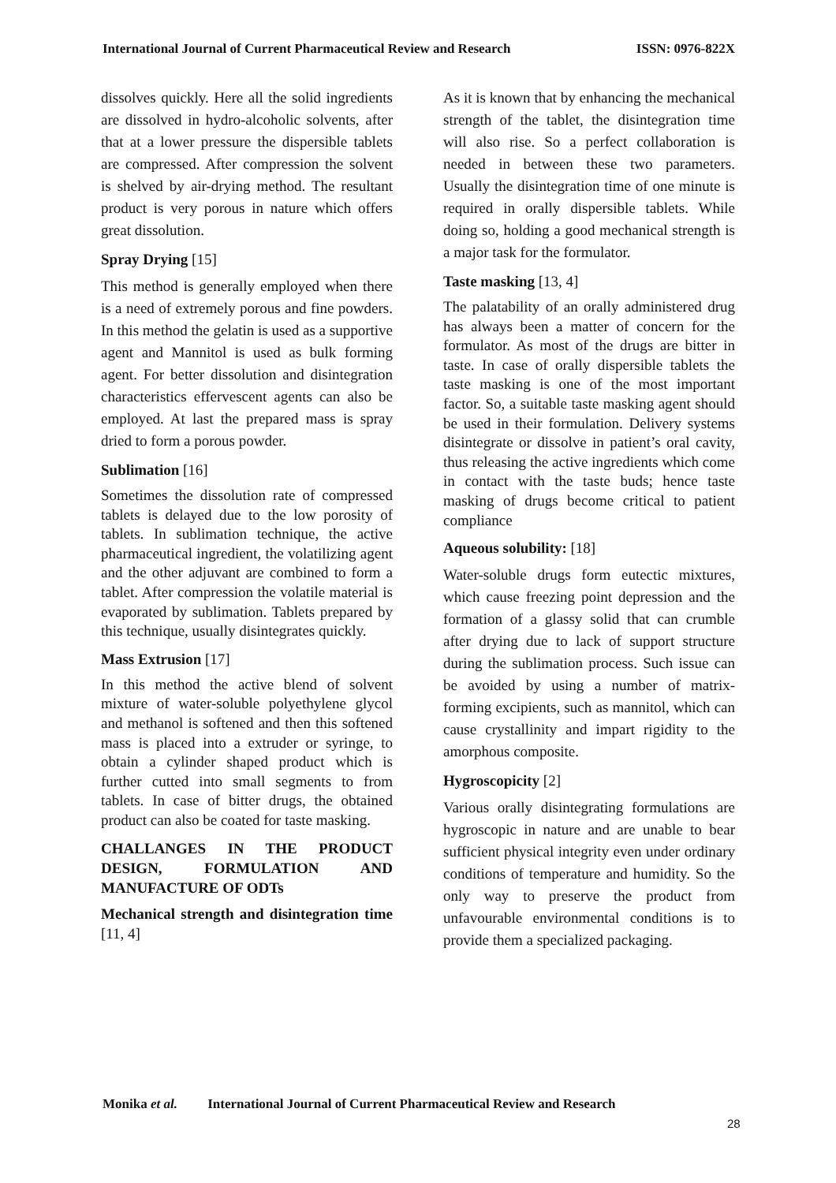International Journal of Current Pharmaceutical Review and Research ISSN: 0976-822X
dissolves quickly. Here all the solid ingredients are dissolved in hydro-alcoholic solvents, after that at a lower pressure the dispersible tablets are compressed. After compression the solvent is shelved by air-drying method. The resultant product is very porous in nature which offers great dissolution.
Spray Drying [15]
This method is generally employed when there is a need of extremely porous and fine powders. In this method the gelatin is used as a supportive agent and Mannitol is used as bulk forming agent. For better dissolution and disintegration characteristics effervescent agents can also be employed. At last the prepared mass is spray dried to form a porous powder.
Sublimation [16]
Sometimes the dissolution rate of compressed tablets is delayed due to the low porosity of tablets. In sublimation technique, the active pharmaceutical ingredient, the volatilizing agent and the other adjuvant are combined to form a tablet. After compression the volatile material is evaporated by sublimation. Tablets prepared by this technique, usually disintegrates quickly.
Mass Extrusion [17]
In this method the active blend of solvent mixture of water-soluble polyethylene glycol and methanol is softened and then this softened mass is placed into a extruder or syringe, to obtain a cylinder shaped product which is further cutted into small segments to from tablets. In case of bitter drugs, the obtained product can also be coated for taste masking.
CHALLANGES IN THE PRODUCT DESIGN, FORMULATION AND MANUFACTURE OF ODTs
Mechanical strength and disintegration time [11, 4]
As it is known that by enhancing the mechanical strength of the tablet, the disintegration time will also rise. So a perfect collaboration is needed in between these two parameters. Usually the disintegration time of one minute is required in orally dispersible tablets. While doing so, holding a good mechanical strength is a major task for the formulator.
Taste masking [13, 4]
The palatability of an orally administered drug has always been a matter of concern for the formulator. As most of the drugs are bitter in taste. In case of orally dispersible tablets the taste masking is one of the most important factor. So, a suitable taste masking agent should be used in their formulation. Delivery systems disintegrate or dissolve in patient’s oral cavity, thus releasing the active ingredients which come in contact with the taste buds; hence taste masking of drugs become critical to patient compliance
Aqueous solubility: [18]
Water-soluble drugs form eutectic mixtures, which cause freezing point depression and the formation of a glassy solid that can crumble after drying due to lack of support structure during the sublimation process. Such issue can be avoided by using a number of matrix-forming excipients, such as mannitol, which can cause crystallinity and impart rigidity to the amorphous composite.
Hygroscopicity [2]
Various orally disintegrating formulations are hygroscopic in nature and are unable to bear sufficient physical integrity even under ordinary conditions of temperature and humidity. So the only way to preserve the product from unfavourable environmental conditions is to provide them a specialized packaging.
Monika et al. International Journal of Current Pharmaceutical Review and Research
28